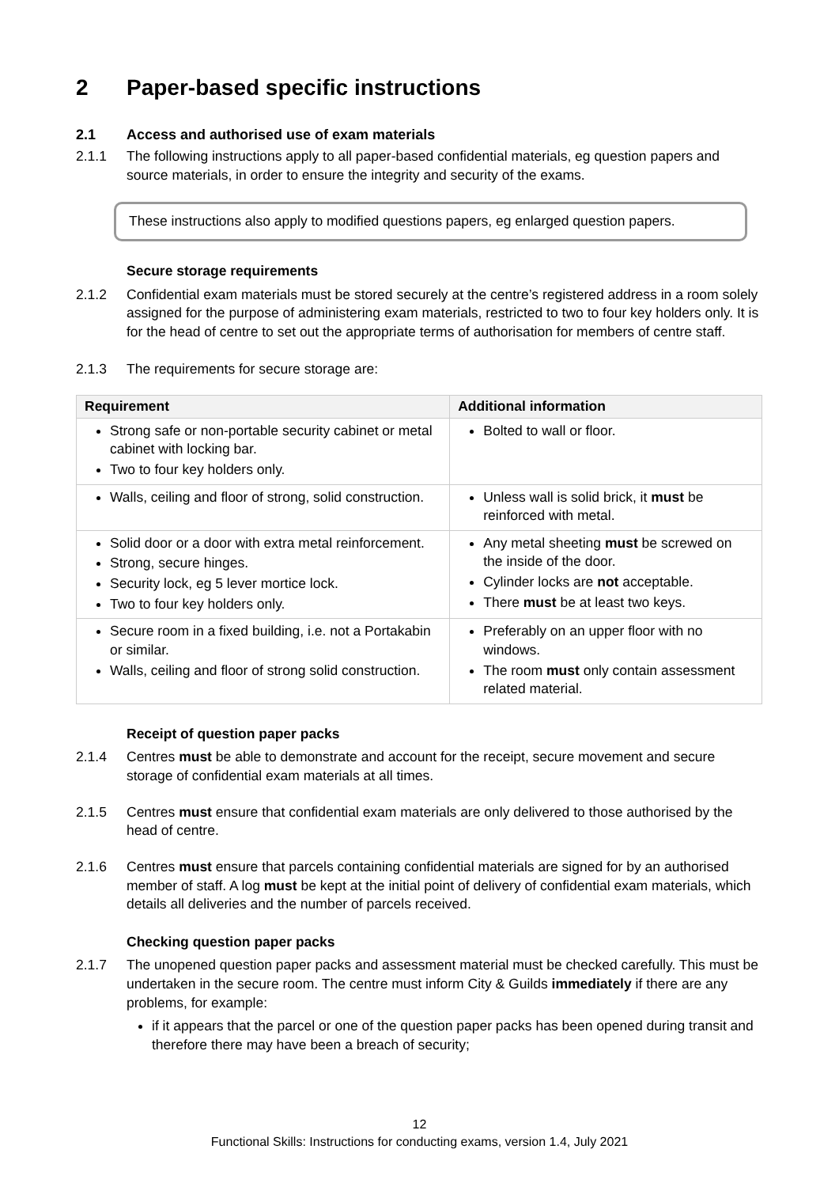2 Paper-based specific instructions
2.1 Access and authorised use of exam materials
2.1.1 The following instructions apply to all paper-based confidential materials, eg question papers and source materials, in order to ensure the integrity and security of the exams.
These instructions also apply to modified questions papers, eg enlarged question papers.
Secure storage requirements
2.1.2 Confidential exam materials must be stored securely at the centre’s registered address in a room solely assigned for the purpose of administering exam materials, restricted to two to four key holders only. It is for the head of centre to set out the appropriate terms of authorisation for members of centre staff.
2.1.3 The requirements for secure storage are:
| Requirement | Additional information |
| --- | --- |
| Strong safe or non-portable security cabinet or metal cabinet with locking bar. Two to four key holders only. | Bolted to wall or floor. |
| Walls, ceiling and floor of strong, solid construction. | Unless wall is solid brick, it must be reinforced with metal. |
| Solid door or a door with extra metal reinforcement. Strong, secure hinges. Security lock, eg 5 lever mortice lock. Two to four key holders only. | Any metal sheeting must be screwed on the inside of the door. Cylinder locks are not acceptable. There must be at least two keys. |
| Secure room in a fixed building, i.e. not a Portakabin or similar. Walls, ceiling and floor of strong solid construction. | Preferably on an upper floor with no windows. The room must only contain assessment related material. |
Receipt of question paper packs
2.1.4 Centres must be able to demonstrate and account for the receipt, secure movement and secure storage of confidential exam materials at all times.
2.1.5 Centres must ensure that confidential exam materials are only delivered to those authorised by the head of centre.
2.1.6 Centres must ensure that parcels containing confidential materials are signed for by an authorised member of staff. A log must be kept at the initial point of delivery of confidential exam materials, which details all deliveries and the number of parcels received.
Checking question paper packs
2.1.7 The unopened question paper packs and assessment material must be checked carefully. This must be undertaken in the secure room. The centre must inform City & Guilds immediately if there are any problems, for example:
if it appears that the parcel or one of the question paper packs has been opened during transit and therefore there may have been a breach of security;
12
Functional Skills: Instructions for conducting exams, version 1.4, July 2021